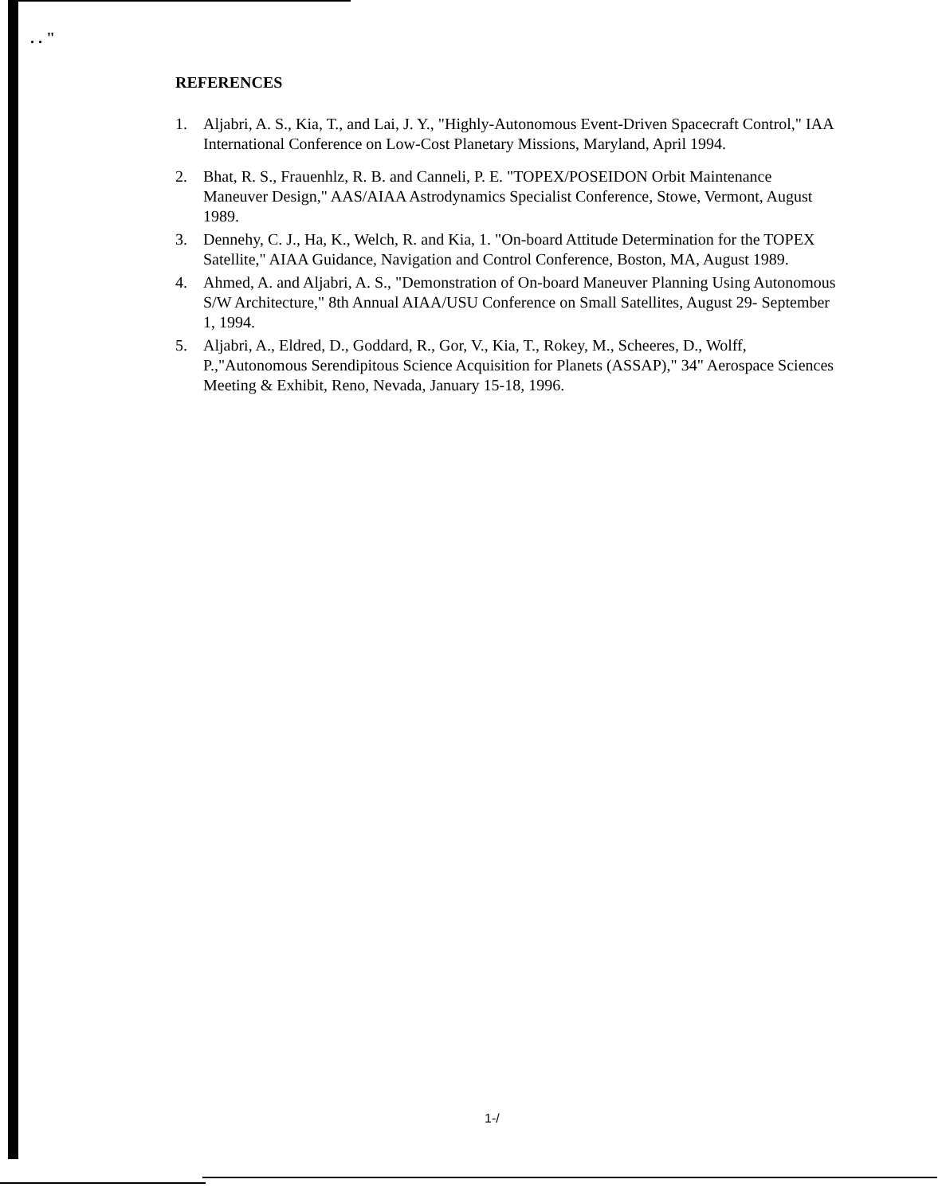. . "
REFERENCES
1. Aljabri, A. S., Kia, T., and Lai, J. Y., "Highly-Autonomous Event-Driven Spacecraft Control," IAA International Conference on Low-Cost Planetary Missions, Maryland, April 1994.
2. Bhat, R. S., Frauenhlz, R. B. and Canneli, P. E. "TOPEX/POSEIDON Orbit Maintenance Maneuver Design," AAS/AIAA Astrodynamics Specialist Conference, Stowe, Vermont, August 1989.
3. Dennehy, C. J., Ha, K., Welch, R. and Kia, 1. "On-board Attitude Determination for the TOPEX Satellite," AIAA Guidance, Navigation and Control Conference, Boston, MA, August 1989.
4. Ahmed, A. and Aljabri, A. S., "Demonstration of On-board Maneuver Planning Using Autonomous S/W Architecture," 8th Annual AIAA/USU Conference on Small Satellites, August 29- September 1, 1994.
5. Aljabri, A., Eldred, D., Goddard, R., Gor, V., Kia, T., Rokey, M., Scheeres, D., Wolff, P.,"Autonomous Serendipitous Science Acquisition for Planets (ASSAP)," 34" Aerospace Sciences Meeting & Exhibit, Reno, Nevada, January 15-18, 1996.
1-/